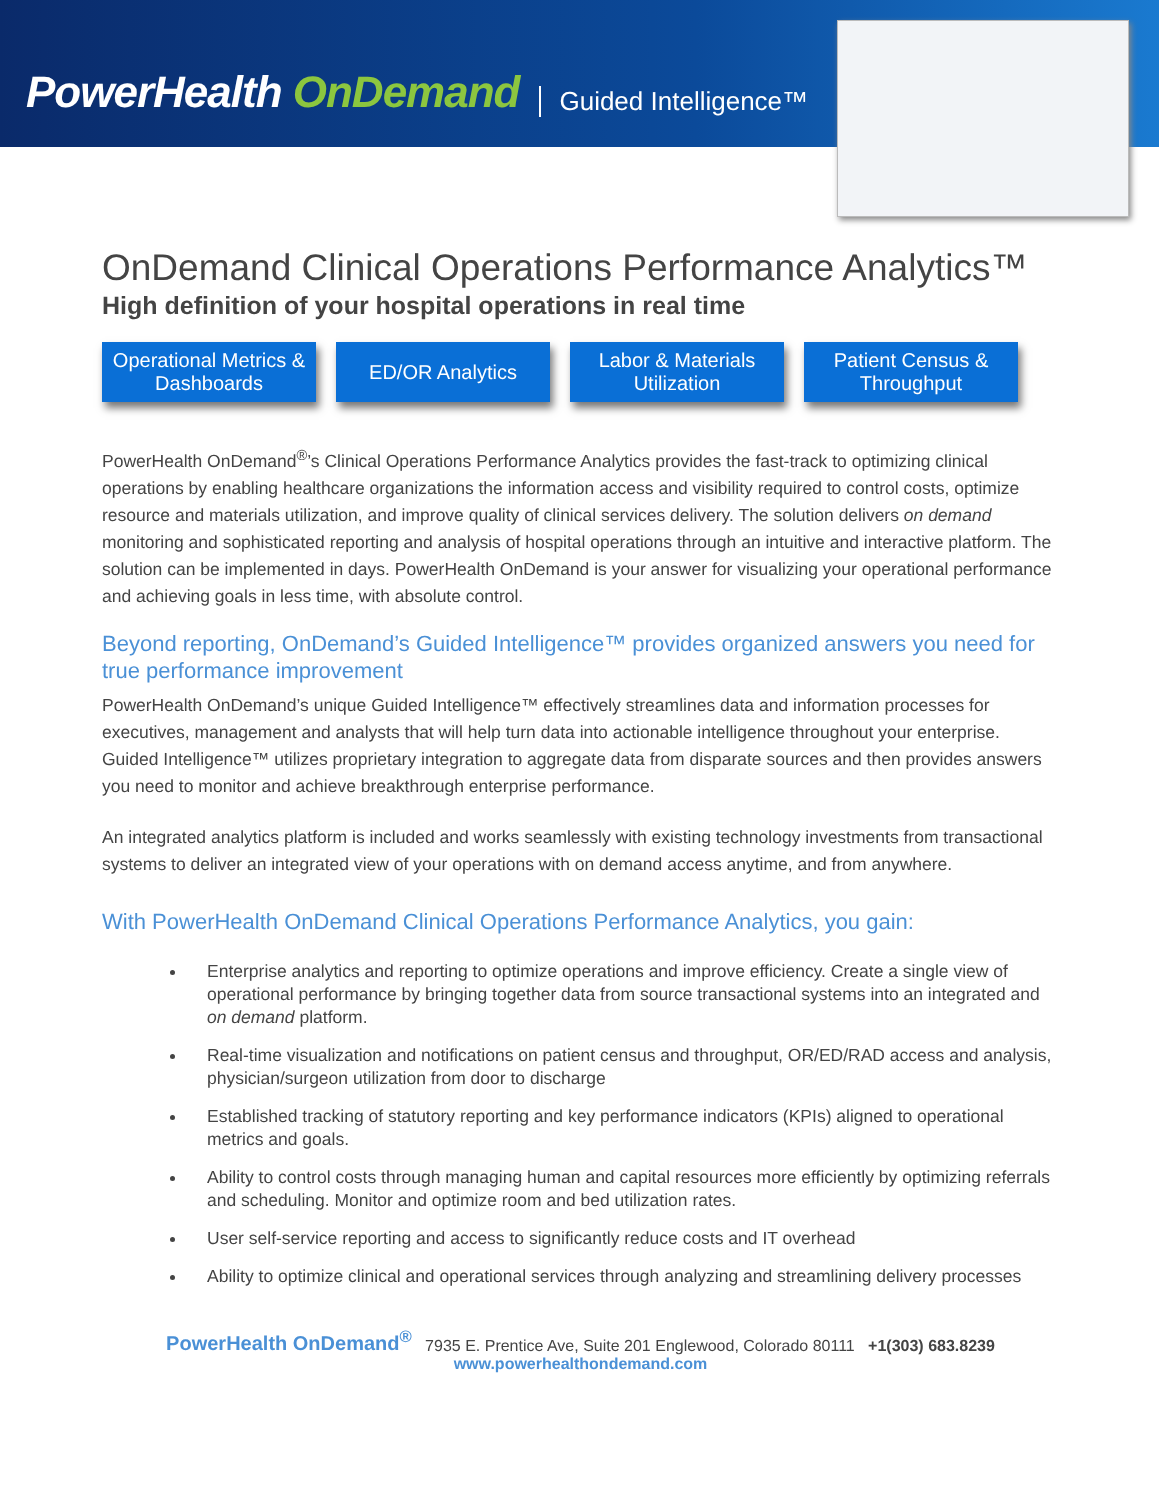PowerHealth OnDemand
Guided Intelligence™
OnDemand Clinical Operations Performance Analytics™
High definition of your hospital operations in real time
Operational Metrics & Dashboards
ED/OR Analytics Labor & Materials Utilization
Patient Census & Throughput
PowerHealth OnDemand<sup>®</sup>’s Clinical Operations Performance Analytics provides the fast-track to optimizing clinical operations by enabling healthcare organizations the information access and visibility required to control costs, optimize resource and materials utilization, and improve quality of clinical services delivery. The solution delivers on demand monitoring and sophisticated reporting and analysis of hospital operations through an intuitive and interactive platform. The solution can be implemented in days. PowerHealth OnDemand is your answer for visualizing your operational performance and achieving goals in less time, with absolute control.
Beyond reporting, OnDemand’s Guided Intelligence™ provides organized answers you need for true performance improvement
PowerHealth OnDemand’s unique Guided Intelligence™ effectively streamlines data and information processes for executives, management and analysts that will help turn data into actionable intelligence throughout your enterprise. Guided Intelligence™ utilizes proprietary integration to aggregate data from disparate sources and then provides answers you need to monitor and achieve breakthrough enterprise performance.
An integrated analytics platform is included and works seamlessly with existing technology investments from transactional systems to deliver an integrated view of your operations with on demand access anytime, and from anywhere.
With PowerHealth OnDemand Clinical Operations Performance Analytics, you gain:
Enterprise analytics and reporting to optimize operations and improve efficiency. Create a single view of operational performance by bringing together data from source transactional systems into an integrated and on demand platform.
Real-time visualization and notifications on patient census and throughput, OR/ED/RAD access and analysis, physician/surgeon utilization from door to discharge
Established tracking of statutory reporting and key performance indicators (KPIs) aligned to operational metrics and goals.
Ability to control costs through managing human and capital resources more efficiently by optimizing referrals and scheduling. Monitor and optimize room and bed utilization rates.
User self-service reporting and access to significantly reduce costs and IT overhead
Ability to optimize clinical and operational services through analyzing and streamlining delivery processes
PowerHealth OnDemand<sup>®</sup> 7935 E. Prentice Ave, Suite 201 Englewood, Colorado 80111 +1(303) 683.8239
www.powerhealthondemand.com